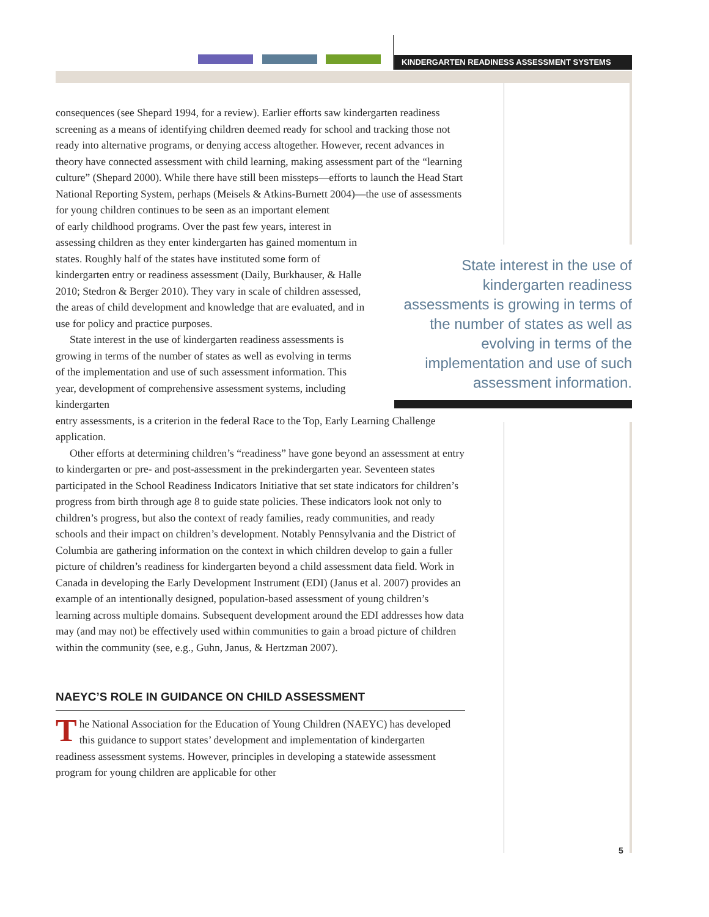KINDERGARTEN READINESS ASSESSMENT SYSTEMS
consequences (see Shepard 1994, for a review). Earlier efforts saw kindergarten readiness screening as a means of identifying children deemed ready for school and tracking those not ready into alternative programs, or denying access altogether. However, recent advances in theory have connected assessment with child learning, making assessment part of the “learning culture” (Shepard 2000). While there have still been missteps—efforts to launch the Head Start National Reporting System, perhaps (Meisels & Atkins-Burnett 2004)—the use of assessments for young children continues to be seen as an important element
of early childhood programs. Over the past few years, interest in assessing children as they enter kindergarten has gained momentum in states. Roughly half of the states have instituted some form of kindergarten entry or readiness assessment (Daily, Burkhauser, & Halle 2010; Stedron & Berger 2010). They vary in scale of children assessed, the areas of child development and knowledge that are evaluated, and in use for policy and practice purposes.
State interest in the use of kindergarten readiness assessments is growing in terms of the number of states as well as evolving in terms of the implementation and use of such assessment information. This year, development of comprehensive assessment systems, including kindergarten
entry assessments, is a criterion in the federal Race to the Top, Early Learning Challenge application.
Other efforts at determining children’s “readiness” have gone beyond an assessment at entry to kindergarten or pre- and post-assessment in the prekindergarten year. Seventeen states participated in the School Readiness Indicators Initiative that set state indicators for children’s progress from birth through age 8 to guide state policies. These indicators look not only to children’s progress, but also the context of ready families, ready communities, and ready schools and their impact on children’s development. Notably Pennsylvania and the District of Columbia are gathering information on the context in which children develop to gain a fuller picture of children’s readiness for kindergarten beyond a child assessment data field. Work in Canada in developing the Early Development Instrument (EDI) (Janus et al. 2007) provides an example of an intentionally designed, population-based assessment of young children’s learning across multiple domains. Subsequent development around the EDI addresses how data may (and may not) be effectively used within communities to gain a broad picture of children within the community (see, e.g., Guhn, Janus, & Hertzman 2007).
NAEYC’S ROLE IN GUIDANCE ON CHILD ASSESSMENT
The National Association for the Education of Young Children (NAEYC) has developed this guidance to support states’ development and implementation of kindergarten readiness assessment systems. However, principles in developing a statewide assessment program for young children are applicable for other
State interest in the use of kindergarten readiness assessments is growing in terms of the number of states as well as evolving in terms of the implementation and use of such assessment information.
5